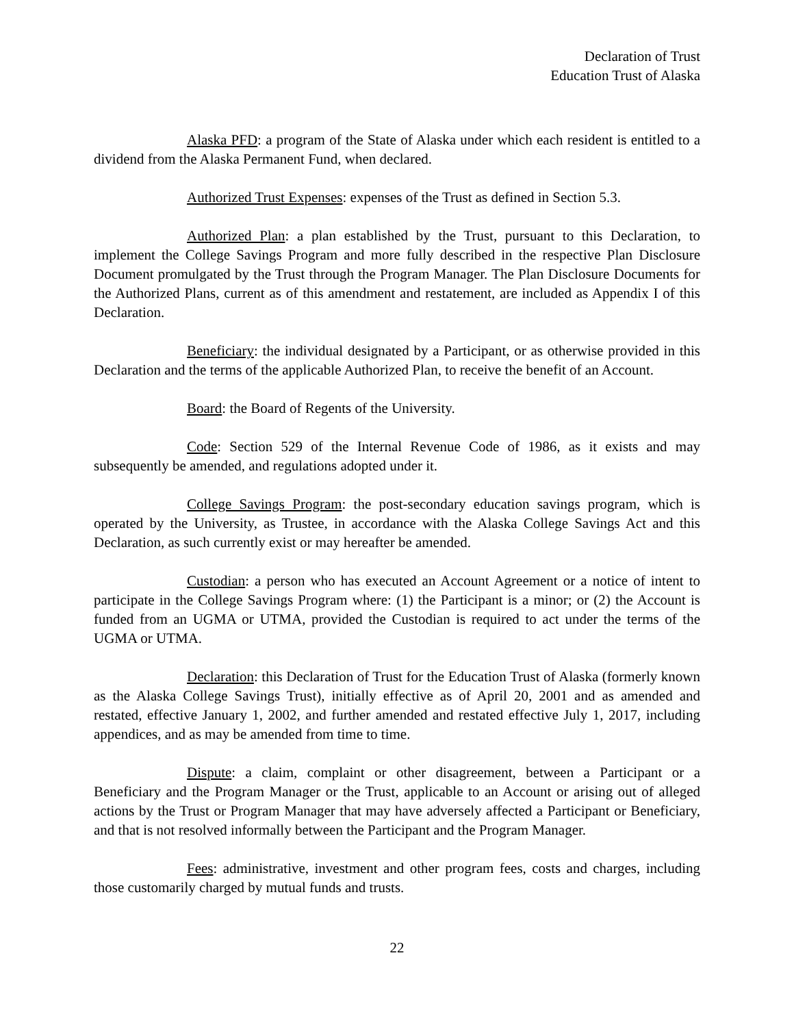Declaration of Trust
Education Trust of Alaska
Alaska PFD: a program of the State of Alaska under which each resident is entitled to a dividend from the Alaska Permanent Fund, when declared.
Authorized Trust Expenses: expenses of the Trust as defined in Section 5.3.
Authorized Plan: a plan established by the Trust, pursuant to this Declaration, to implement the College Savings Program and more fully described in the respective Plan Disclosure Document promulgated by the Trust through the Program Manager. The Plan Disclosure Documents for the Authorized Plans, current as of this amendment and restatement, are included as Appendix I of this Declaration.
Beneficiary: the individual designated by a Participant, or as otherwise provided in this Declaration and the terms of the applicable Authorized Plan, to receive the benefit of an Account.
Board: the Board of Regents of the University.
Code: Section 529 of the Internal Revenue Code of 1986, as it exists and may subsequently be amended, and regulations adopted under it.
College Savings Program: the post-secondary education savings program, which is operated by the University, as Trustee, in accordance with the Alaska College Savings Act and this Declaration, as such currently exist or may hereafter be amended.
Custodian: a person who has executed an Account Agreement or a notice of intent to participate in the College Savings Program where: (1) the Participant is a minor; or (2) the Account is funded from an UGMA or UTMA, provided the Custodian is required to act under the terms of the UGMA or UTMA.
Declaration: this Declaration of Trust for the Education Trust of Alaska (formerly known as the Alaska College Savings Trust), initially effective as of April 20, 2001 and as amended and restated, effective January 1, 2002, and further amended and restated effective July 1, 2017, including appendices, and as may be amended from time to time.
Dispute: a claim, complaint or other disagreement, between a Participant or a Beneficiary and the Program Manager or the Trust, applicable to an Account or arising out of alleged actions by the Trust or Program Manager that may have adversely affected a Participant or Beneficiary, and that is not resolved informally between the Participant and the Program Manager.
Fees: administrative, investment and other program fees, costs and charges, including those customarily charged by mutual funds and trusts.
22